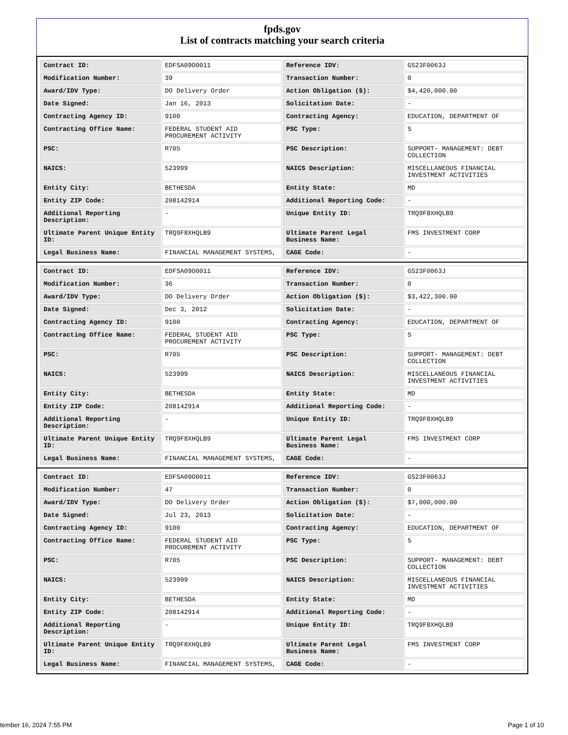fpds.gov
List of contracts matching your search criteria
| Contract ID: | EDFSA09O0011 | Reference IDV: | GS23F0063J |
| Modification Number: | 39 | Transaction Number: | 0 |
| Award/IDV Type: | DO Delivery Order | Action Obligation ($): | $4,420,000.00 |
| Date Signed: | Jan 16, 2013 | Solicitation Date: | - |
| Contracting Agency ID: | 9100 | Contracting Agency: | EDUCATION, DEPARTMENT OF |
| Contracting Office Name: | FEDERAL STUDENT AID PROCUREMENT ACTIVITY | PSC Type: | S |
| PSC: | R705 | PSC Description: | SUPPORT- MANAGEMENT: DEBT COLLECTION |
| NAICS: | 523999 | NAICS Description: | MISCELLANEOUS FINANCIAL INVESTMENT ACTIVITIES |
| Entity City: | BETHESDA | Entity State: | MD |
| Entity ZIP Code: | 208142914 | Additional Reporting Code: | - |
| Additional Reporting Description: | - | Unique Entity ID: | TRQ9F8XHQLB9 |
| Ultimate Parent Unique Entity ID: | TRQ9F8XHQLB9 | Ultimate Parent Legal Business Name: | FMS INVESTMENT CORP |
| Legal Business Name: | FINANCIAL MANAGEMENT SYSTEMS, | CAGE Code: | - |
| Contract ID: | EDFSA09O0011 | Reference IDV: | GS23F0063J |
| Modification Number: | 36 | Transaction Number: | 0 |
| Award/IDV Type: | DO Delivery Order | Action Obligation ($): | $3,422,300.00 |
| Date Signed: | Dec 3, 2012 | Solicitation Date: | - |
| Contracting Agency ID: | 9100 | Contracting Agency: | EDUCATION, DEPARTMENT OF |
| Contracting Office Name: | FEDERAL STUDENT AID PROCUREMENT ACTIVITY | PSC Type: | S |
| PSC: | R705 | PSC Description: | SUPPORT- MANAGEMENT: DEBT COLLECTION |
| NAICS: | 523999 | NAICS Description: | MISCELLANEOUS FINANCIAL INVESTMENT ACTIVITIES |
| Entity City: | BETHESDA | Entity State: | MD |
| Entity ZIP Code: | 208142914 | Additional Reporting Code: | - |
| Additional Reporting Description: | - | Unique Entity ID: | TRQ9F8XHQLB9 |
| Ultimate Parent Unique Entity ID: | TRQ9F8XHQLB9 | Ultimate Parent Legal Business Name: | FMS INVESTMENT CORP |
| Legal Business Name: | FINANCIAL MANAGEMENT SYSTEMS, | CAGE Code: | - |
| Contract ID: | EDFSA09O0011 | Reference IDV: | GS23F0063J |
| Modification Number: | 47 | Transaction Number: | 0 |
| Award/IDV Type: | DO Delivery Order | Action Obligation ($): | $7,000,000.00 |
| Date Signed: | Jul 23, 2013 | Solicitation Date: | - |
| Contracting Agency ID: | 9100 | Contracting Agency: | EDUCATION, DEPARTMENT OF |
| Contracting Office Name: | FEDERAL STUDENT AID PROCUREMENT ACTIVITY | PSC Type: | S |
| PSC: | R705 | PSC Description: | SUPPORT- MANAGEMENT: DEBT COLLECTION |
| NAICS: | 523999 | NAICS Description: | MISCELLANEOUS FINANCIAL INVESTMENT ACTIVITIES |
| Entity City: | BETHESDA | Entity State: | MD |
| Entity ZIP Code: | 208142914 | Additional Reporting Code: | - |
| Additional Reporting Description: | - | Unique Entity ID: | TRQ9F8XHQLB9 |
| Ultimate Parent Unique Entity ID: | TRQ9F8XHQLB9 | Ultimate Parent Legal Business Name: | FMS INVESTMENT CORP |
| Legal Business Name: | FINANCIAL MANAGEMENT SYSTEMS, | CAGE Code: | - |
tember 16, 2024 7:55 PM Page 1 of 10